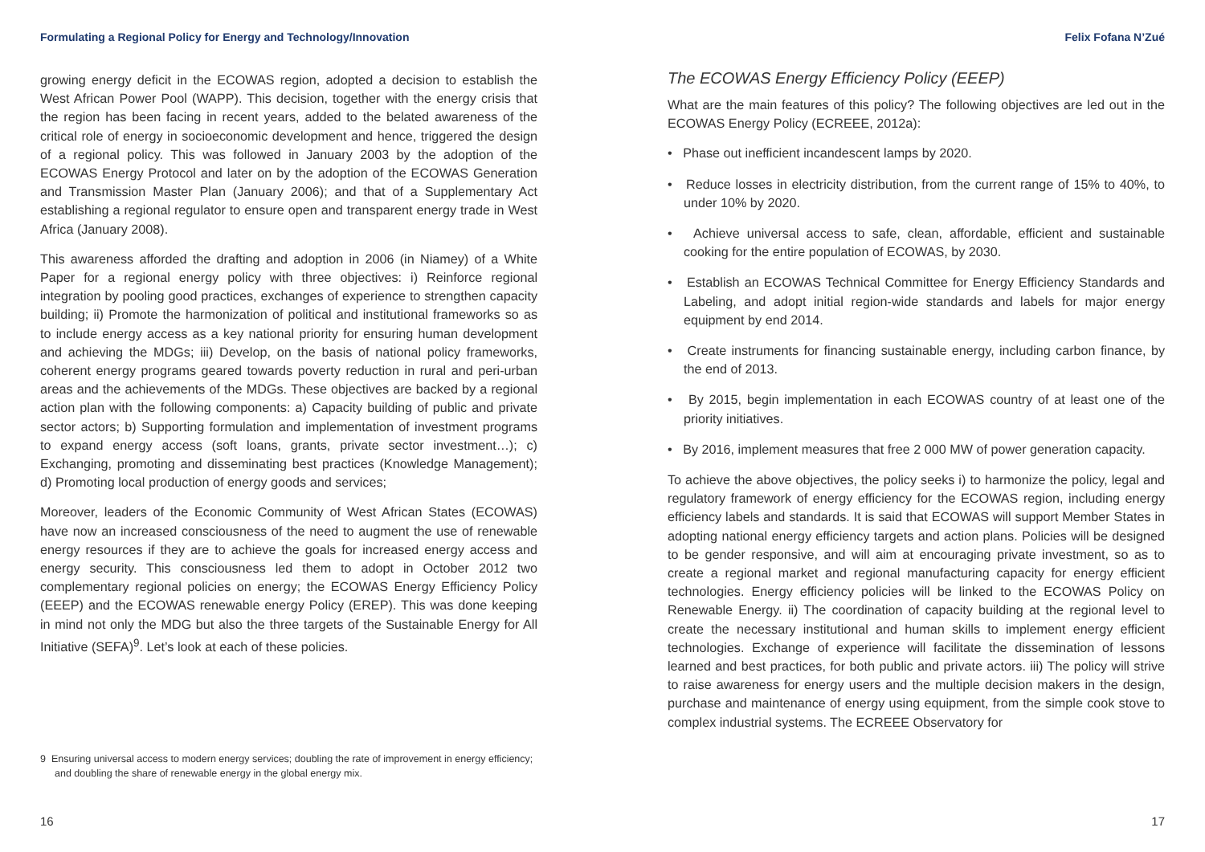Formulating a Regional Policy for Energy and Technology/Innovation
growing energy deficit in the ECOWAS region, adopted a decision to establish the West African Power Pool (WAPP). This decision, together with the energy crisis that the region has been facing in recent years, added to the belated awareness of the critical role of energy in socioeconomic development and hence, triggered the design of a regional policy. This was followed in January 2003 by the adoption of the ECOWAS Energy Protocol and later on by the adoption of the ECOWAS Generation and Transmission Master Plan (January 2006); and that of a Supplementary Act establishing a regional regulator to ensure open and transparent energy trade in West Africa (January 2008).
This awareness afforded the drafting and adoption in 2006 (in Niamey) of a White Paper for a regional energy policy with three objectives: i) Reinforce regional integration by pooling good practices, exchanges of experience to strengthen capacity building; ii) Promote the harmonization of political and institutional frameworks so as to include energy access as a key national priority for ensuring human development and achieving the MDGs; iii) Develop, on the basis of national policy frameworks, coherent energy programs geared towards poverty reduction in rural and peri-urban areas and the achievements of the MDGs. These objectives are backed by a regional action plan with the following components: a) Capacity building of public and private sector actors; b) Supporting formulation and implementation of investment programs to expand energy access (soft loans, grants, private sector investment…); c) Exchanging, promoting and disseminating best practices (Knowledge Management); d) Promoting local production of energy goods and services;
Moreover, leaders of the Economic Community of West African States (ECOWAS) have now an increased consciousness of the need to augment the use of renewable energy resources if they are to achieve the goals for increased energy access and energy security. This consciousness led them to adopt in October 2012 two complementary regional policies on energy; the ECOWAS Energy Efficiency Policy (EEEP) and the ECOWAS renewable energy Policy (EREP). This was done keeping in mind not only the MDG but also the three targets of the Sustainable Energy for All Initiative (SEFA)<sup>9</sup>. Let’s look at each of these policies.
9 Ensuring universal access to modern energy services; doubling the rate of improvement in energy efficiency; and doubling the share of renewable energy in the global energy mix.
16
Felix Fofana N’Zué
The ECOWAS Energy Efficiency Policy (EEEP)
What are the main features of this policy? The following objectives are led out in the ECOWAS Energy Policy (ECREEE, 2012a):
• Phase out inefficient incandescent lamps by 2020.
• Reduce losses in electricity distribution, from the current range of 15% to 40%, to under 10% by 2020.
• Achieve universal access to safe, clean, affordable, efficient and sustainable cooking for the entire population of ECOWAS, by 2030.
• Establish an ECOWAS Technical Committee for Energy Efficiency Standards and Labeling, and adopt initial region-wide standards and labels for major energy equipment by end 2014.
• Create instruments for financing sustainable energy, including carbon finance, by the end of 2013.
• By 2015, begin implementation in each ECOWAS country of at least one of the priority initiatives.
• By 2016, implement measures that free 2 000 MW of power generation capacity.
To achieve the above objectives, the policy seeks i) to harmonize the policy, legal and regulatory framework of energy efficiency for the ECOWAS region, including energy efficiency labels and standards. It is said that ECOWAS will support Member States in adopting national energy efficiency targets and action plans. Policies will be designed to be gender responsive, and will aim at encouraging private investment, so as to create a regional market and regional manufacturing capacity for energy efficient technologies. Energy efficiency policies will be linked to the ECOWAS Policy on Renewable Energy. ii) The coordination of capacity building at the regional level to create the necessary institutional and human skills to implement energy efficient technologies. Exchange of experience will facilitate the dissemination of lessons learned and best practices, for both public and private actors. iii) The policy will strive to raise awareness for energy users and the multiple decision makers in the design, purchase and maintenance of energy using equipment, from the simple cook stove to complex industrial systems. The ECREEE Observatory for
17